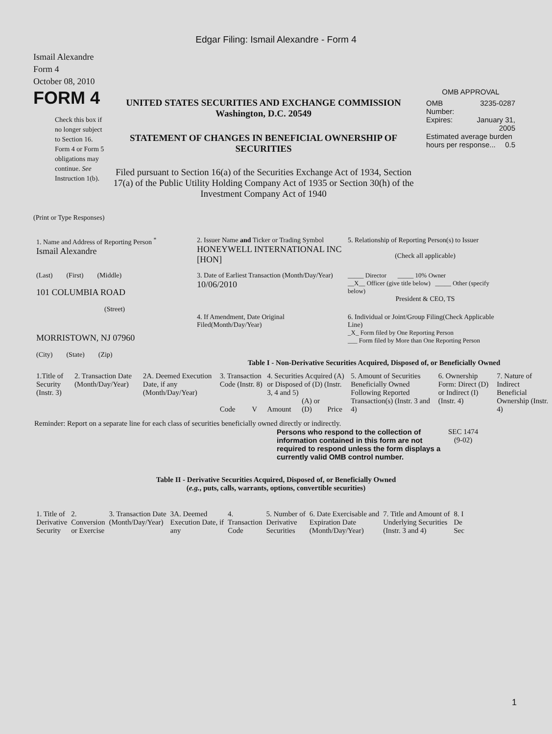Edgar Filing: Ismail Alexandre - Form 4
Ismail Alexandre
Form 4
October 08, 2010
FORM 4
Check this box if no longer subject to Section 16. Form 4 or Form 5 obligations may continue. See Instruction 1(b).
UNITED STATES SECURITIES AND EXCHANGE COMMISSION
Washington, D.C. 20549
STATEMENT OF CHANGES IN BENEFICIAL OWNERSHIP OF SECURITIES
Filed pursuant to Section 16(a) of the Securities Exchange Act of 1934, Section 17(a) of the Public Utility Holding Company Act of 1935 or Section 30(h) of the Investment Company Act of 1940
OMB APPROVAL
| OMB Number: | 3235-0287 |
| Expires: | January 31, 2005 |
| Estimated average burden hours per response... 0.5 | |
(Print or Type Responses)
| 1. Name and Address of Reporting Person <sup>*</sup> Ismail Alexandre | 2. Issuer Name and Ticker or Trading Symbol HONEYWELL INTERNATIONAL INC [HON] | 5. Relationship of Reporting Person(s) to Issuer (Check all applicable) |
| (Last) (First) (Middle) 101 COLUMBIA ROAD (Street) | 3. Date of Earliest Transaction (Month/Day/Year) 10/06/2010 | _____ Director _____ 10% Owner __X__ Officer (give title below) _____ Other (specify below) President & CEO, TS |
| MORRISTOWN, NJ 07960 (City) (State) (Zip) | 4. If Amendment, Date Original Filed(Month/Day/Year) | 6. Individual or Joint/Group Filing(Check Applicable Line) _X_ Form filed by One Reporting Person ___ Form filed by More than One Reporting Person |
Table I - Non-Derivative Securities Acquired, Disposed of, or Beneficially Owned
| 1.Title of Security (Instr. 3) | 2. Transaction Date (Month/Day/Year) | 2A. Deemed Execution Date, if any (Month/Day/Year) | 3. Transaction Code (Instr. 8) | | 4. Securities Acquired (A) or Disposed of (D) (Instr. 3, 4 and 5) | | | 5. Amount of Securities Beneficially Owned Following Reported Transaction(s) (Instr. 3 and 4) | 6. Ownership Form: Direct (D) or Indirect (I) (Instr. 4) | 7. Nature of Indirect Beneficial Ownership (Instr. 4) |
| --- | --- | --- | --- | --- | --- | --- | --- | --- | --- | --- |
| | | | Code | V | Amount | (A) or (D) | Price | | | |
Reminder: Report on a separate line for each class of securities beneficially owned directly or indirectly.
Persons who respond to the collection of information contained in this form are not required to respond unless the form displays a currently valid OMB control number.
SEC 1474
(9-02)
Table II - Derivative Securities Acquired, Disposed of, or Beneficially Owned
(e.g., puts, calls, warrants, options, convertible securities)
| 1. Title of Derivative Security | 2. Conversion or Exercise | 3. Transaction Date (Month/Day/Year) | 3A. Deemed Execution Date, if any | 4. Transaction Code | 5. Number of Derivative Securities | 6. Date Exercisable and Expiration Date (Month/Day/Year) | 7. Title and Amount of Underlying Securities (Instr. 3 and 4) | 8. I De Sec |
| --- | --- | --- | --- | --- | --- | --- | --- | --- |
1